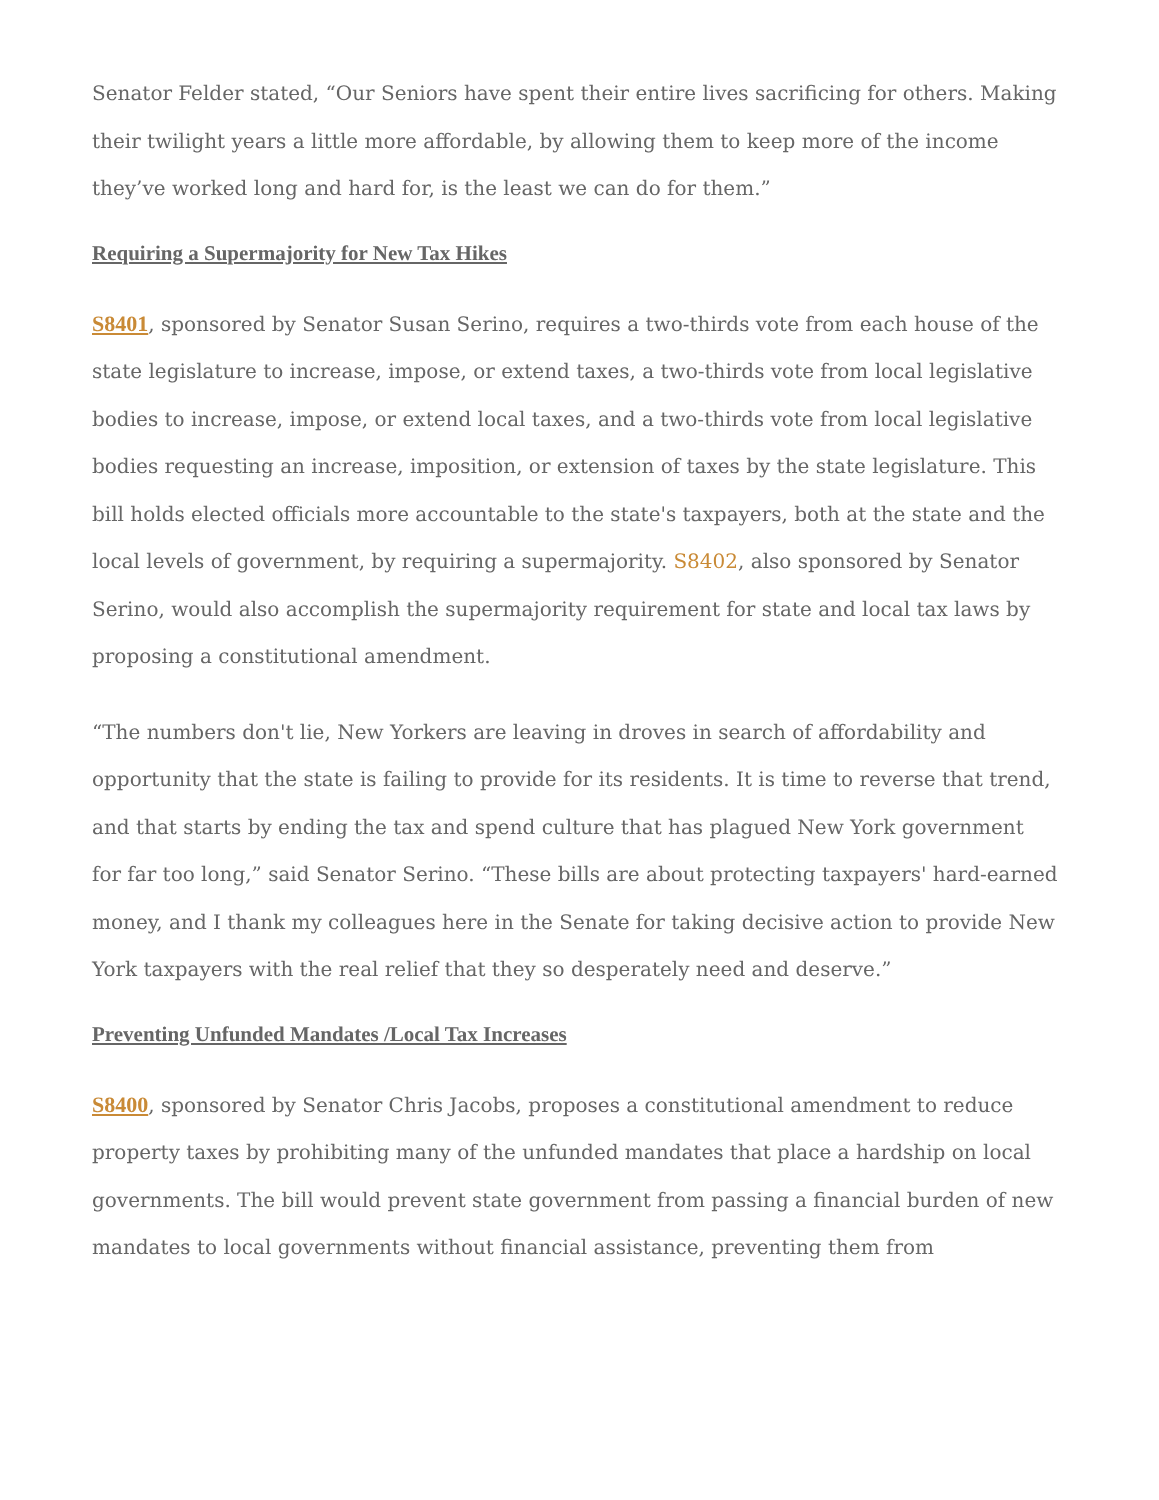Senator Felder stated, “Our Seniors have spent their entire lives sacrificing for others. Making their twilight years a little more affordable, by allowing them to keep more of the income they’ve worked long and hard for, is the least we can do for them.”
Requiring a Supermajority for New Tax Hikes
S8401, sponsored by Senator Susan Serino, requires a two-thirds vote from each house of the state legislature to increase, impose, or extend taxes, a two-thirds vote from local legislative bodies to increase, impose, or extend local taxes, and a two-thirds vote from local legislative bodies requesting an increase, imposition, or extension of taxes by the state legislature. This bill holds elected officials more accountable to the state's taxpayers, both at the state and the local levels of government, by requiring a supermajority. S8402, also sponsored by Senator Serino, would also accomplish the supermajority requirement for state and local tax laws by proposing a constitutional amendment.
“The numbers don't lie, New Yorkers are leaving in droves in search of affordability and opportunity that the state is failing to provide for its residents. It is time to reverse that trend, and that starts by ending the tax and spend culture that has plagued New York government for far too long,” said Senator Serino. “These bills are about protecting taxpayers' hard-earned money, and I thank my colleagues here in the Senate for taking decisive action to provide New York taxpayers with the real relief that they so desperately need and deserve.”
Preventing Unfunded Mandates /Local Tax Increases
S8400, sponsored by Senator Chris Jacobs, proposes a constitutional amendment to reduce property taxes by prohibiting many of the unfunded mandates that place a hardship on local governments. The bill would prevent state government from passing a financial burden of new mandates to local governments without financial assistance, preventing them from